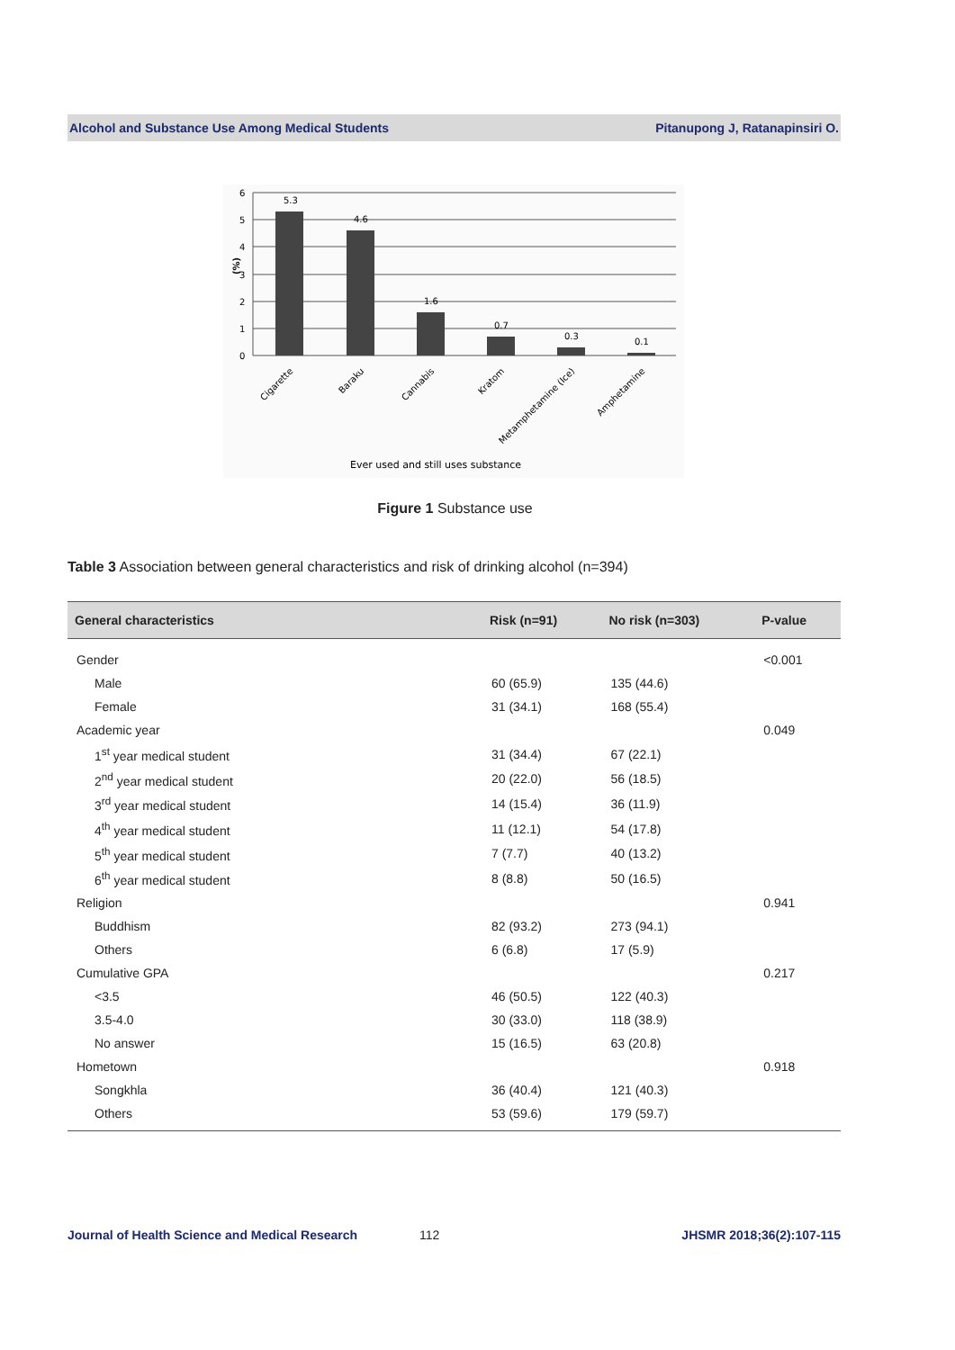Alcohol and Substance Use Among Medical Students Pitanupong J, Ratanapinsiri O.
6
5
4
3
2
1
0
(%)
5.3
4.6
1.6
0.7
0.3
0.1
Cigarette
Baraku
Cannabis
Kratom
Metamphetamine (Ice)
Amphetamine
Ever used and still uses substance
Figure 1 Substance use
Table 3 Association between general characteristics and risk of drinking alcohol (n=394)
| General characteristics | Risk (n=91) | No risk (n=303) | P-value |
| --- | --- | --- | --- |
| Gender | | | <0.001 |
| Male | 60 (65.9) | 135 (44.6) | |
| Female | 31 (34.1) | 168 (55.4) | |
| Academic year | | | 0.049 |
| 1<sup>st</sup> year medical student | 31 (34.4) | 67 (22.1) | |
| 2<sup>nd</sup> year medical student | 20 (22.0) | 56 (18.5) | |
| 3<sup>rd</sup> year medical student | 14 (15.4) | 36 (11.9) | |
| 4<sup>th</sup> year medical student | 11 (12.1) | 54 (17.8) | |
| 5<sup>th</sup> year medical student | 7 (7.7) | 40 (13.2) | |
| 6<sup>th</sup> year medical student | 8 (8.8) | 50 (16.5) | |
| Religion | | | 0.941 |
| Buddhism | 82 (93.2) | 273 (94.1) | |
| Others | 6 (6.8) | 17 (5.9) | |
| Cumulative GPA | | | 0.217 |
| <3.5 | 46 (50.5) | 122 (40.3) | |
| 3.5-4.0 | 30 (33.0) | 118 (38.9) | |
| No answer | 15 (16.5) | 63 (20.8) | |
| Hometown | | | 0.918 |
| Songkhla | 36 (40.4) | 121 (40.3) | |
| Others | 53 (59.6) | 179 (59.7) | |
Journal of Health Science and Medical Research 112 JHSMR 2018;36(2):107-115